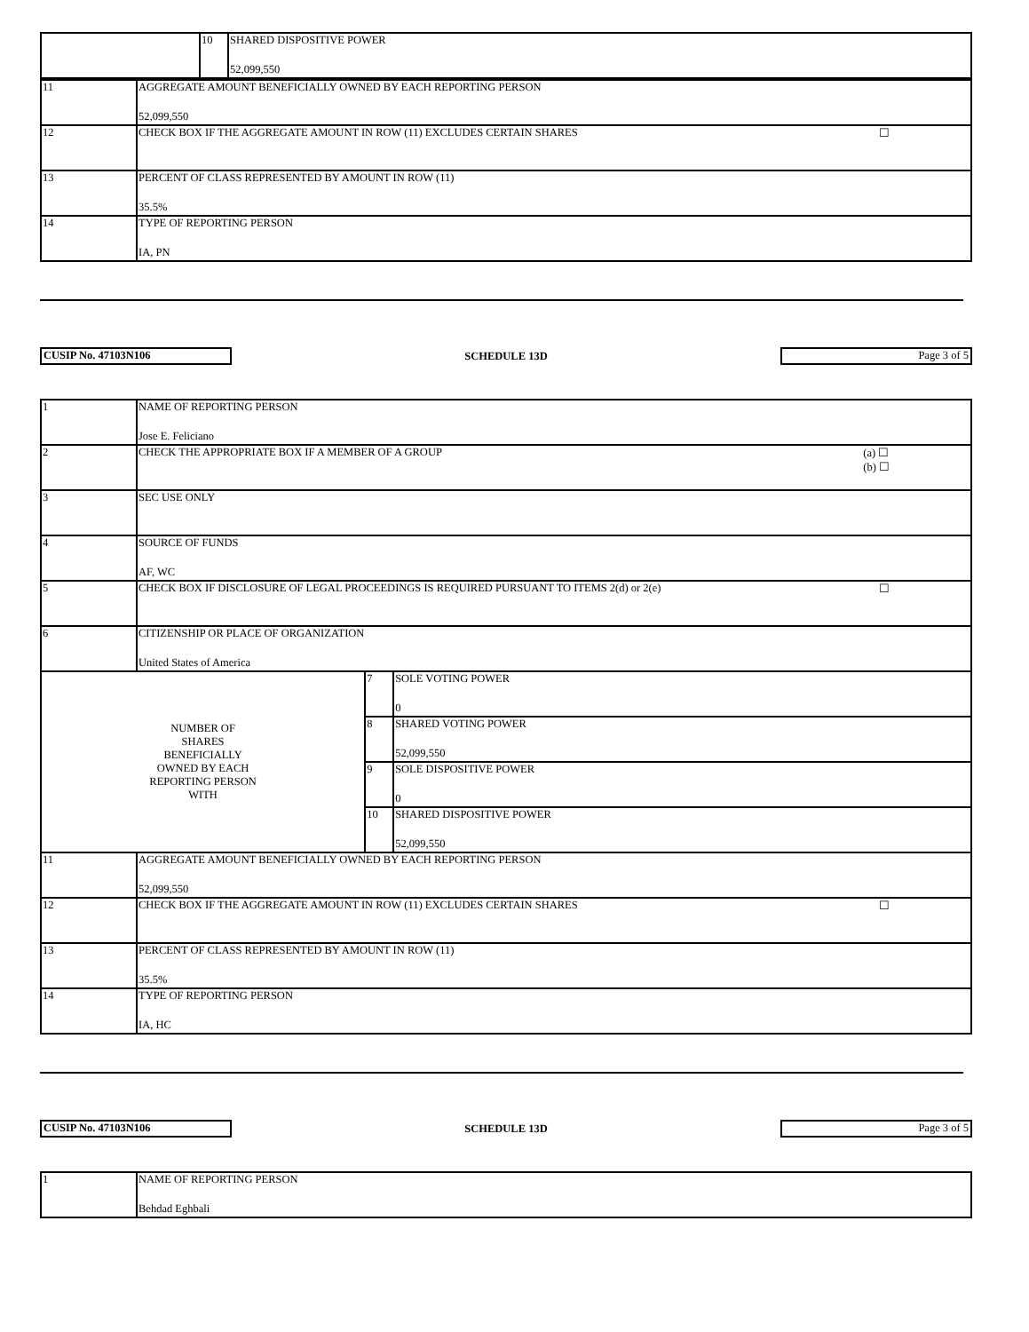| | 10 | SHARED DISPOSITIVE POWER 52,099,550 |
| 11 | AGGREGATE AMOUNT BENEFICIALLY OWNED BY EACH REPORTING PERSON 52,099,550 |
| 12 | CHECK BOX IF THE AGGREGATE AMOUNT IN ROW (11) EXCLUDES CERTAIN SHARES ☐ |
| 13 | PERCENT OF CLASS REPRESENTED BY AMOUNT IN ROW (11) 35.5% |
| 14 | TYPE OF REPORTING PERSON IA, PN |
CUSIP No. 47103N106
SCHEDULE 13D
Page 3 of 5
| 1 | NAME OF REPORTING PERSON Jose E. Feliciano | | |
| 2 | CHECK THE APPROPRIATE BOX IF A MEMBER OF A GROUP (a) ☐ (b) ☐ | | |
| 3 | SEC USE ONLY | | |
| 4 | SOURCE OF FUNDS AF, WC | | |
| 5 | CHECK BOX IF DISCLOSURE OF LEGAL PROCEEDINGS IS REQUIRED PURSUANT TO ITEMS 2(d) or 2(e) ☐ | | |
| 6 | CITIZENSHIP OR PLACE OF ORGANIZATION United States of America | | |
| NUMBER OF SHARES BENEFICIALLY OWNED BY EACH REPORTING PERSON WITH | | 7 | SOLE VOTING POWER 0 |
| | | 8 | SHARED VOTING POWER 52,099,550 |
| | | 9 | SOLE DISPOSITIVE POWER 0 |
| | | 10 | SHARED DISPOSITIVE POWER 52,099,550 |
| 11 | AGGREGATE AMOUNT BENEFICIALLY OWNED BY EACH REPORTING PERSON 52,099,550 | | |
| 12 | CHECK BOX IF THE AGGREGATE AMOUNT IN ROW (11) EXCLUDES CERTAIN SHARES ☐ | | |
| 13 | PERCENT OF CLASS REPRESENTED BY AMOUNT IN ROW (11) 35.5% | | |
| 14 | TYPE OF REPORTING PERSON IA, HC | | |
CUSIP No. 47103N106
SCHEDULE 13D
Page 3 of 5
| 1 | NAME OF REPORTING PERSON Behdad Eghbali |